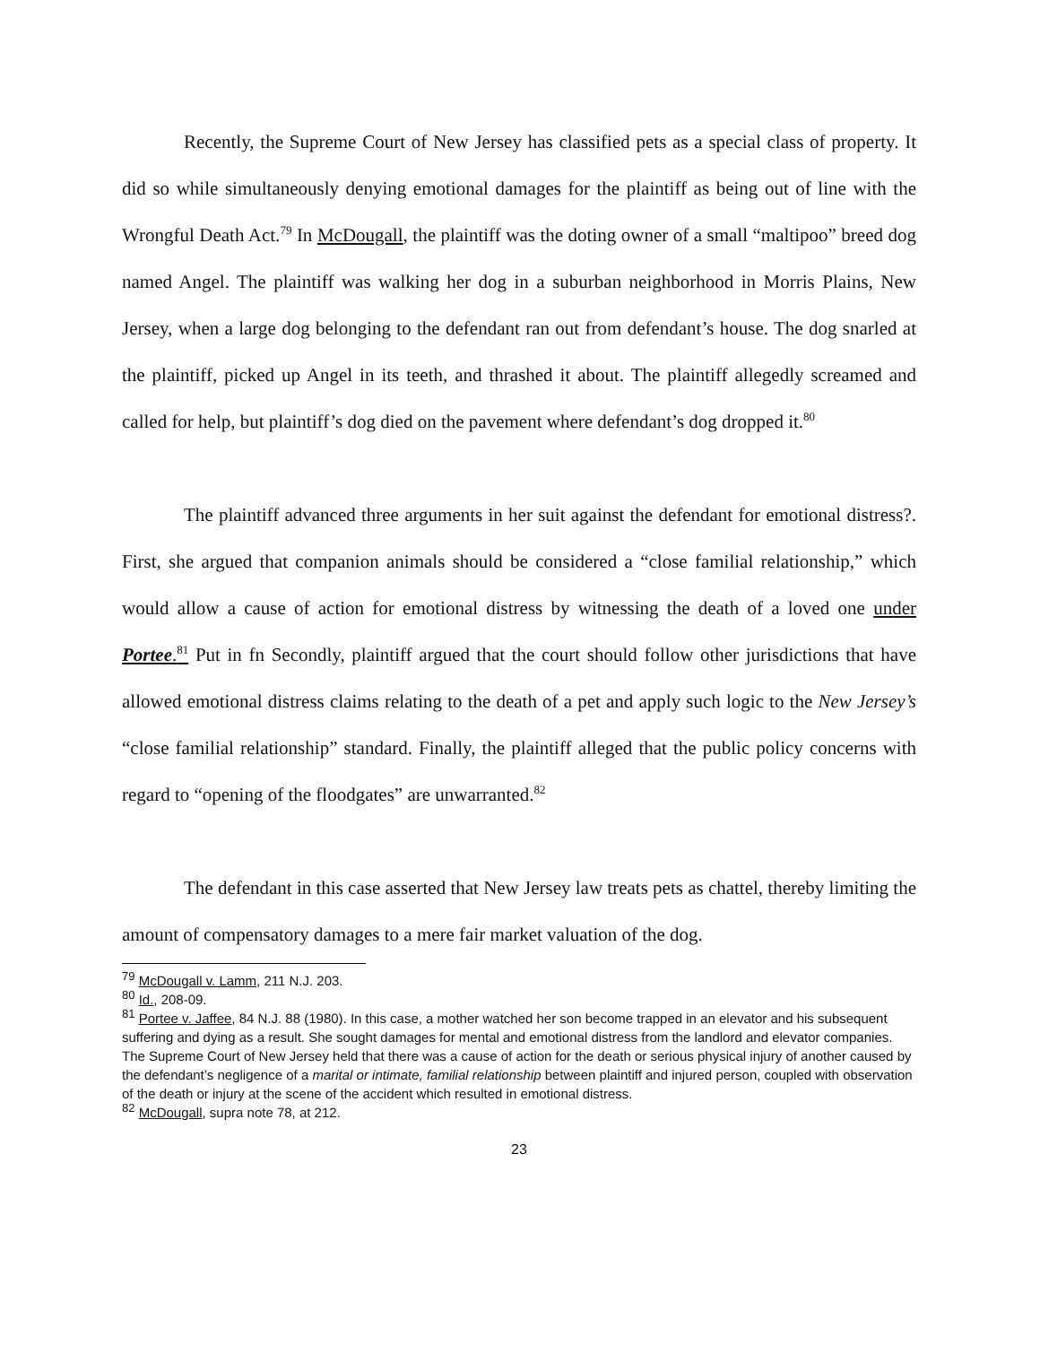Recently, the Supreme Court of New Jersey has classified pets as a special class of property. It did so while simultaneously denying emotional damages for the plaintiff as being out of line with the Wrongful Death Act.<sup>79</sup> In McDougall, the plaintiff was the doting owner of a small “maltipoo” breed dog named Angel. The plaintiff was walking her dog in a suburban neighborhood in Morris Plains, New Jersey, when a large dog belonging to the defendant ran out from defendant’s house. The dog snarled at the plaintiff, picked up Angel in its teeth, and thrashed it about. The plaintiff allegedly screamed and called for help, but plaintiff’s dog died on the pavement where defendant’s dog dropped it.<sup>80</sup>
The plaintiff advanced three arguments in her suit against the defendant for emotional distress?. First, she argued that companion animals should be considered a “close familial relationship,” which would allow a cause of action for emotional distress by witnessing the death of a loved one under Portee.<sup>81</sup> Put in fn Secondly, plaintiff argued that the court should follow other jurisdictions that have allowed emotional distress claims relating to the death of a pet and apply such logic to the New Jersey’s “close familial relationship” standard. Finally, the plaintiff alleged that the public policy concerns with regard to “opening of the floodgates” are unwarranted.<sup>82</sup>
The defendant in this case asserted that New Jersey law treats pets as chattel, thereby limiting the amount of compensatory damages to a mere fair market valuation of the dog.
<sup>79</sup> McDougall v. Lamm, 211 N.J. 203.
<sup>80</sup> Id., 208-09.
<sup>81</sup> Portee v. Jaffee, 84 N.J. 88 (1980). In this case, a mother watched her son become trapped in an elevator and his subsequent suffering and dying as a result. She sought damages for mental and emotional distress from the landlord and elevator companies. The Supreme Court of New Jersey held that there was a cause of action for the death or serious physical injury of another caused by the defendant’s negligence of a marital or intimate, familial relationship between plaintiff and injured person, coupled with observation of the death or injury at the scene of the accident which resulted in emotional distress.
<sup>82</sup> McDougall, supra note 78, at 212.
23